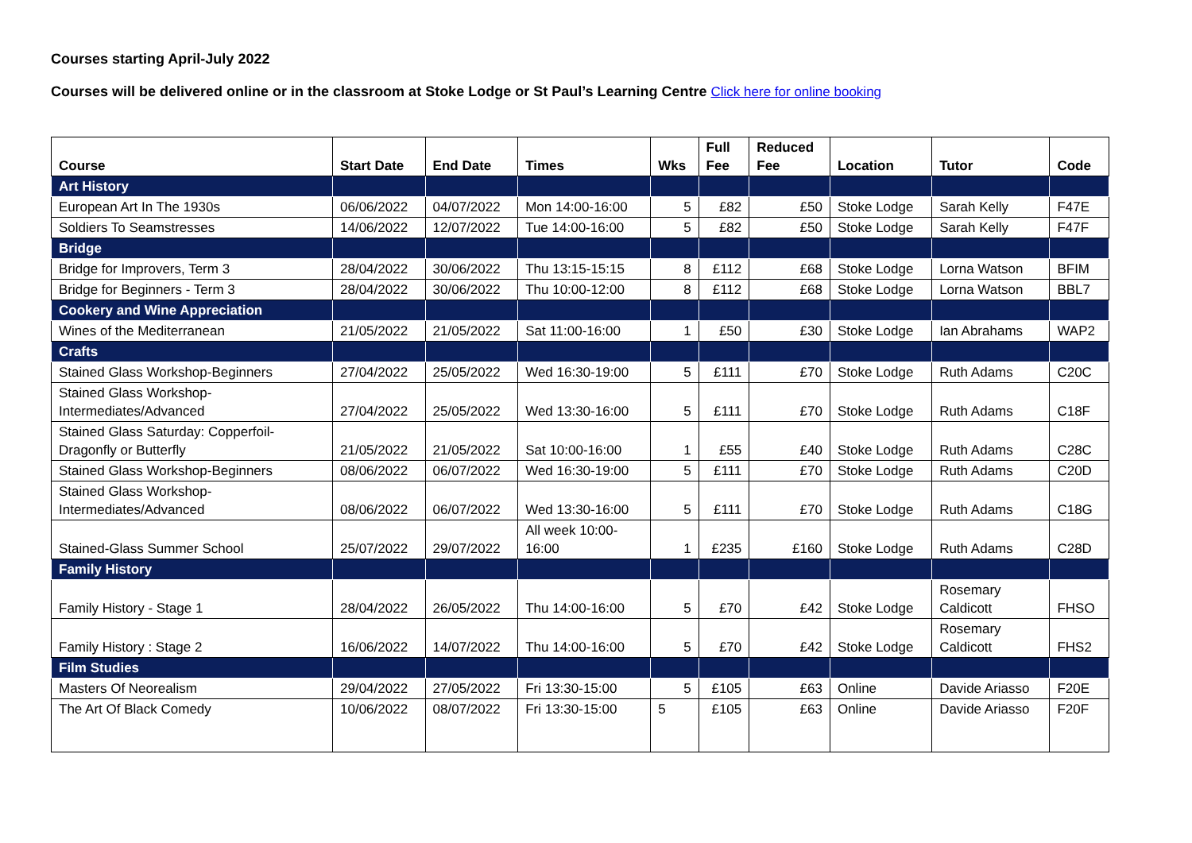Courses starting April-July 2022
Courses will be delivered online or in the classroom at Stoke Lodge or St Paul’s Learning Centre Click here for online booking
| Course | Start Date | End Date | Times | Wks | Full Fee | Reduced Fee | Location | Tutor | Code |
| --- | --- | --- | --- | --- | --- | --- | --- | --- | --- |
| Art History | | | | | | | | | |
| European Art In The 1930s | 06/06/2022 | 04/07/2022 | Mon 14:00-16:00 | 5 | £82 | £50 | Stoke Lodge | Sarah Kelly | F47E |
| Soldiers To Seamstresses | 14/06/2022 | 12/07/2022 | Tue 14:00-16:00 | 5 | £82 | £50 | Stoke Lodge | Sarah Kelly | F47F |
| Bridge | | | | | | | | | |
| Bridge for Improvers, Term 3 | 28/04/2022 | 30/06/2022 | Thu 13:15-15:15 | 8 | £112 | £68 | Stoke Lodge | Lorna Watson | BFIM |
| Bridge for Beginners - Term 3 | 28/04/2022 | 30/06/2022 | Thu 10:00-12:00 | 8 | £112 | £68 | Stoke Lodge | Lorna Watson | BBL7 |
| Cookery and Wine Appreciation | | | | | | | | | |
| Wines of the Mediterranean | 21/05/2022 | 21/05/2022 | Sat 11:00-16:00 | 1 | £50 | £30 | Stoke Lodge | Ian Abrahams | WAP2 |
| Crafts | | | | | | | | | |
| Stained Glass Workshop-Beginners | 27/04/2022 | 25/05/2022 | Wed 16:30-19:00 | 5 | £111 | £70 | Stoke Lodge | Ruth Adams | C20C |
| Stained Glass Workshop- Intermediates/Advanced | 27/04/2022 | 25/05/2022 | Wed 13:30-16:00 | 5 | £111 | £70 | Stoke Lodge | Ruth Adams | C18F |
| Stained Glass Saturday: Copperfoil- Dragonfly or Butterfly | 21/05/2022 | 21/05/2022 | Sat 10:00-16:00 | 1 | £55 | £40 | Stoke Lodge | Ruth Adams | C28C |
| Stained Glass Workshop-Beginners | 08/06/2022 | 06/07/2022 | Wed 16:30-19:00 | 5 | £111 | £70 | Stoke Lodge | Ruth Adams | C20D |
| Stained Glass Workshop- Intermediates/Advanced | 08/06/2022 | 06/07/2022 | Wed 13:30-16:00 | 5 | £111 | £70 | Stoke Lodge | Ruth Adams | C18G |
| Stained-Glass Summer School | 25/07/2022 | 29/07/2022 | All week 10:00- 16:00 | 1 | £235 | £160 | Stoke Lodge | Ruth Adams | C28D |
| Family History | | | | | | | | | |
| Family History - Stage 1 | 28/04/2022 | 26/05/2022 | Thu 14:00-16:00 | 5 | £70 | £42 | Stoke Lodge | Rosemary Caldicott | FHSO |
| Family History : Stage 2 | 16/06/2022 | 14/07/2022 | Thu 14:00-16:00 | 5 | £70 | £42 | Stoke Lodge | Rosemary Caldicott | FHS2 |
| Film Studies | | | | | | | | | |
| Masters Of Neorealism | 29/04/2022 | 27/05/2022 | Fri 13:30-15:00 | 5 | £105 | £63 | Online | Davide Ariasso | F20E |
| The Art Of Black Comedy | 10/06/2022 | 08/07/2022 | Fri 13:30-15:00 | 5 | £105 | £63 | Online | Davide Ariasso | F20F |